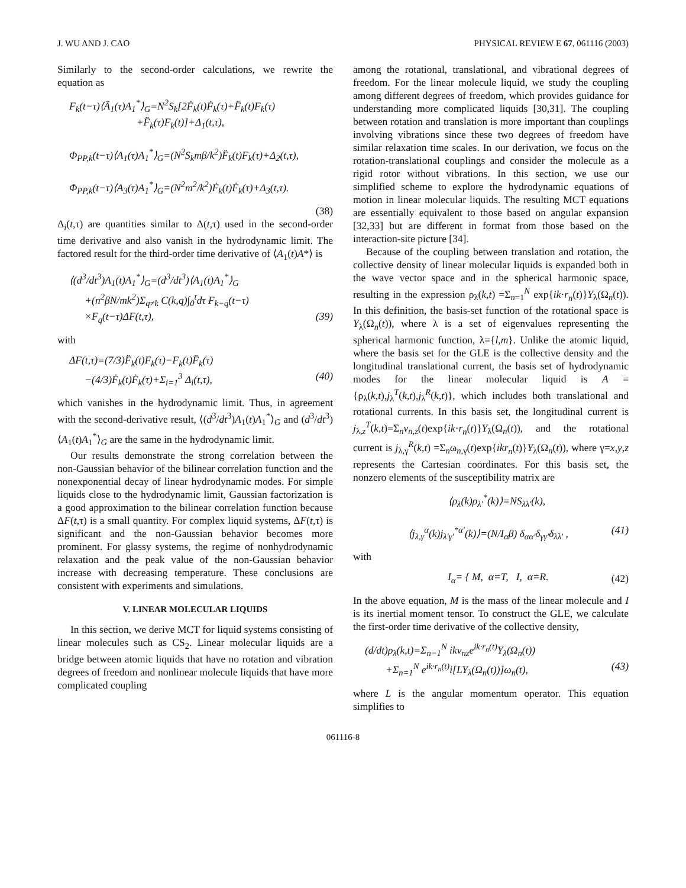J. WU AND J. CAO PHYSICAL REVIEW E 67, 061116 (2003)
Similarly to the second-order calculations, we rewrite the equation as
F<sub>k</sub>(t−τ)⟨Ä<sub>1</sub>(τ)A<sub>1</sub><sup>*</sup>⟩<sub>G</sub>=N<sup>2</sup>S<sub>k</sub>[2Ḟ<sub>k</sub>(t)Ḟ<sub>k</sub>(τ)+F̈<sub>k</sub>(t)F<sub>k</sub>(τ)
+F̈<sub>k</sub>(τ)F<sub>k</sub>(t)]+Δ<sub>1</sub>(t,τ),
Φ<sub>PP,k</sub>(t−τ)⟨A<sub>1</sub>(τ)A<sub>1</sub><sup>*</sup>⟩<sub>G</sub>=(N<sup>2</sup>S<sub>k</sub>mβ/k<sup>2</sup>)F̈<sub>k</sub>(t)F<sub>k</sub>(τ)+Δ<sub>2</sub>(t,τ),
Φ<sub>PP,k</sub>(t−τ)⟨A<sub>3</sub>(τ)A<sub>1</sub><sup>*</sup>⟩<sub>G</sub>=(N<sup>2</sup>m<sup>2</sup>/k<sup>2</sup>)Ḟ<sub>k</sub>(t)Ḟ<sub>k</sub>(τ)+Δ<sub>3</sub>(t,τ).
(38)
Δ<sub>i</sub>(t,τ) are quantities similar to Δ(t,τ) used in the second-order time derivative and also vanish in the hydrodynamic limit. The factored result for the third-order time derivative of ⟨A<sub>1</sub>(t)A*⟩ is
⟨(d<sup>3</sup>/dt<sup>3</sup>)A<sub>1</sub>(t)A<sub>1</sub><sup>*</sup>⟩<sub>G</sub>=(d<sup>3</sup>/dt<sup>3</sup>)⟨A<sub>1</sub>(t)A<sub>1</sub><sup>*</sup>⟩<sub>G</sub>
+(n<sup>2</sup>βN/mk<sup>2</sup>)Σ<sub>q≠k</sub> C(k,q)∫<sub>0</sub><sup>t</sup>dτ F<sub>k−q</sub>(t−τ)
×F<sub>q</sub>(t−τ)ΔF(t,τ), (39)
with
ΔF(t,τ)=(7/3)F̈<sub>k</sub>(t)F<sub>k</sub>(τ)−F<sub>k</sub>(t)F̈<sub>k</sub>(τ)
−(4/3)Ḟ<sub>k</sub>(t)Ḟ<sub>k</sub>(τ)+Σ<sub>i=1</sub><sup>3</sup> Δ<sub>i</sub>(t,τ), (40)
which vanishes in the hydrodynamic limit. Thus, in agreement with the second-derivative result, ⟨(d<sup>3</sup>/dt<sup>3</sup>)A<sub>1</sub>(t)A<sub>1</sub><sup>*</sup>⟩<sub>G</sub> and (d<sup>3</sup>/dt<sup>3</sup>)⟨A<sub>1</sub>(t)A<sub>1</sub><sup>*</sup>⟩<sub>G</sub> are the same in the hydrodynamic limit.
Our results demonstrate the strong correlation between the non-Gaussian behavior of the bilinear correlation function and the nonexponential decay of linear hydrodynamic modes. For simple liquids close to the hydrodynamic limit, Gaussian factorization is a good approximation to the bilinear correlation function because ΔF(t,τ) is a small quantity. For complex liquid systems, ΔF(t,τ) is significant and the non-Gaussian behavior becomes more prominent. For glassy systems, the regime of nonhydrodynamic relaxation and the peak value of the non-Gaussian behavior increase with decreasing temperature. These conclusions are consistent with experiments and simulations.
V. LINEAR MOLECULAR LIQUIDS
In this section, we derive MCT for liquid systems consisting of linear molecules such as CS<sub>2</sub>. Linear molecular liquids are a bridge between atomic liquids that have no rotation and vibration degrees of freedom and nonlinear molecule liquids that have more complicated coupling
among the rotational, translational, and vibrational degrees of freedom. For the linear molecule liquid, we study the coupling among different degrees of freedom, which provides guidance for understanding more complicated liquids [30,31]. The coupling between rotation and translation is more important than couplings involving vibrations since these two degrees of freedom have similar relaxation time scales. In our derivation, we focus on the rotation-translational couplings and consider the molecule as a rigid rotor without vibrations. In this section, we use our simplified scheme to explore the hydrodynamic equations of motion in linear molecular liquids. The resulting MCT equations are essentially equivalent to those based on angular expansion [32,33] but are different in format from those based on the interaction-site picture [34].
Because of the coupling between translation and rotation, the collective density of linear molecular liquids is expanded both in the wave vector space and in the spherical harmonic space, resulting in the expression ρ<sub>λ</sub>(k,t) =Σ<sub>n=1</sub><sup>N</sup> exp{ik·r<sub>n</sub>(t)}Y<sub>λ</sub>(Ω<sub>n</sub>(t)). In this definition, the basis-set function of the rotational space is Y<sub>λ</sub>(Ω<sub>n</sub>(t)), where λ is a set of eigenvalues representing the spherical harmonic function, λ={l,m}. Unlike the atomic liquid, where the basis set for the GLE is the collective density and the longitudinal translational current, the basis set of hydrodynamic modes for the linear molecular liquid is A ={ρ<sub>λ</sub>(k,t),j<sub>λ</sub><sup>T</sup>(k,t),j<sub>λ</sub><sup>R</sup>(k,t)}, which includes both translational and rotational currents. In this basis set, the longitudinal current is j<sub>λ,z</sub><sup>T</sup>(k,t)=Σ<sub>n</sub>v<sub>n,z</sub>(t)exp{ik·r<sub>n</sub>(t)}Y<sub>λ</sub>(Ω<sub>n</sub>(t)), and the rotational current is j<sub>λ,γ</sub><sup>R</sup>(k,t) =Σ<sub>n</sub>ω<sub>n,γ</sub>(t)exp{ikr<sub>n</sub>(t)}Y<sub>λ</sub>(Ω<sub>n</sub>(t)), where γ=x,y,z represents the Cartesian coordinates. For this basis set, the nonzero elements of the susceptibility matrix are
⟨ρ<sub>λ</sub>(k)ρ<sub>λ′</sub><sup>*</sup>(k)⟩=NS<sub>λλ′</sub>(k),
⟨j<sub>λ,γ</sub><sup>α</sup>(k)j<sub>λ′γ′</sub><sup>*α′</sup>(k)⟩=(N/I<sub>α</sub>β) δ<sub>αα′</sub>δ<sub>γγ′</sub>δ<sub>λλ′</sub> , (41)
with
I<sub>α</sub>= { M, α=T, I, α=R. (42)
In the above equation, M is the mass of the linear molecule and I is its inertial moment tensor. To construct the GLE, we calculate the first-order time derivative of the collective density,
(d/dt)ρ<sub>λ</sub>(k,t)=Σ<sub>n=1</sub><sup>N</sup> ikv<sub>nz</sub>e<sup>ik·r<sub>n</sub>(t)</sup>Y<sub>λ</sub>(Ω<sub>n</sub>(t))
+Σ<sub>n=1</sub><sup>N</sup> e<sup>ik·r<sub>n</sub>(t)</sup>i[LY<sub>λ</sub>(Ω<sub>n</sub>(t))]ω<sub>n</sub>(t), (43)
where L is the angular momentum operator. This equation simplifies to
061116-8